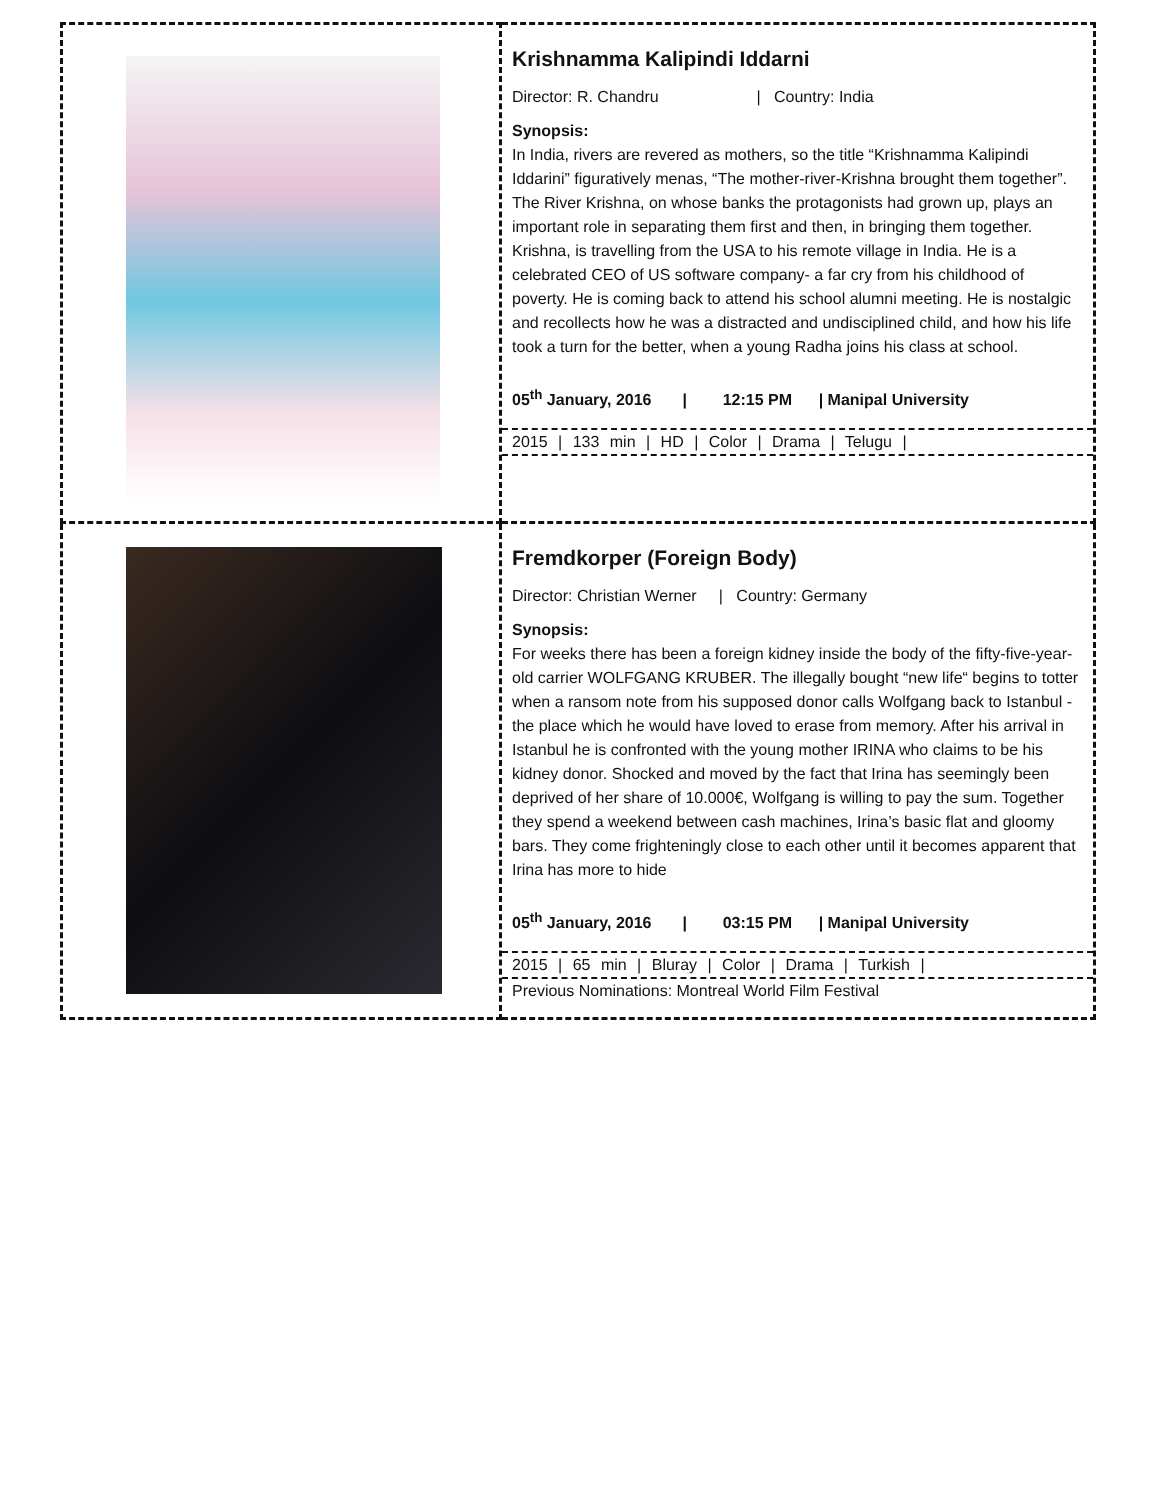| | Krishnamma Kalipindi Iddarni Director: R. Chandru / Country: India Synopsis: In India, rivers are revered as mothers, so the title “Krishnamma Kalipindi Iddarini” figuratively menas, “The mother-river-Krishna brought them together”. The River Krishna, on whose banks the protagonists had grown up, plays an important role in separating them first and then, in bringing them together. Krishna, is travelling from the USA to his remote village in India. He is a celebrated CEO of US software company- a far cry from his childhood of poverty. He is coming back to attend his school alumni meeting. He is nostalgic and recollects how he was a distracted and undisciplined child, and how his life took a turn for the better, when a young Radha joins his class at school. 05<sup>th</sup> January, 2016 / 12:15 PM / Manipal University 2015 / 133 min / HD / Color / Drama / Telugu / |
| | Fremdkorper (Foreign Body) Director: Christian Werner / Country: Germany Synopsis: For weeks there has been a foreign kidney inside the body of the fifty-five-year-old carrier WOLFGANG KRUBER. The illegally bought “new life“ begins to totter when a ransom note from his supposed donor calls Wolfgang back to Istanbul - the place which he would have loved to erase from memory. After his arrival in Istanbul he is confronted with the young mother IRINA who claims to be his kidney donor. Shocked and moved by the fact that Irina has seemingly been deprived of her share of 10.000€, Wolfgang is willing to pay the sum. Together they spend a weekend between cash machines, Irina’s basic flat and gloomy bars. They come frighteningly close to each other until it becomes apparent that Irina has more to hide 05<sup>th</sup> January, 2016 / 03:15 PM / Manipal University 2015 / 65 min / Bluray / Color / Drama / Turkish / Previous Nominations: Montreal World Film Festival |